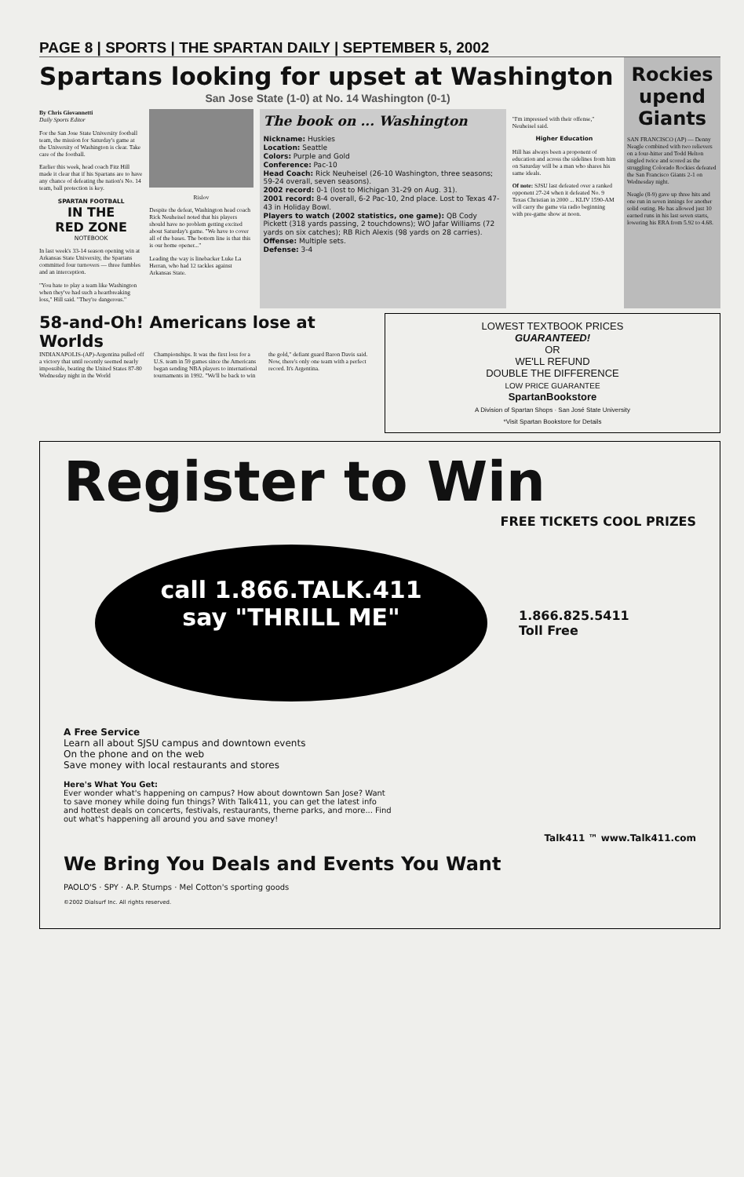PAGE 8 | SPORTS | THE SPARTAN DAILY | SEPTEMBER 5, 2002
Spartans looking for upset at Washington
San Jose State (1-0) at No. 14 Washington (0-1)
By Chris Giovannetti
Daily Sports Editor
For the San Jose State University football team, the mission for Saturday's game at the University of Washington is clear. Take care of the football.
Earlier this week, head coach Fitz Hill made it clear that if his Spartans are to have any chance of defeating the nation's No. 14 team, ball protection is key.
SPARTAN FOOTBALL
IN THE
RED ZONE
NOTEBOOK
In last week's 33-14 season opening win at Arkansas State University, the Spartans committed four turnovers — three fumbles and an interception.
"You hate to play a team like Washington when they've had such a heartbreaking loss," Hill said. "They're dangerous."
Rislov
Despite the defeat, Washington head coach Rick Neuheisel noted that his players should have no problem getting excited about Saturday's game. "We have to cover all of the bases. The bottom line is that this is our home opener..."
Leading the way is linebacker Luke La Herran, who had 12 tackles against Arkansas State.
The book on ... Washington
Nickname: Huskies
Location: Seattle
Colors: Purple and Gold
Conference: Pac-10
Head Coach: Rick Neuheisel (26-10 Washington, three seasons; 59-24 overall, seven seasons).
2002 record: 0-1 (lost to Michigan 31-29 on Aug. 31).
2001 record: 8-4 overall, 6-2 Pac-10, 2nd place. Lost to Texas 47-43 in Holiday Bowl.
Players to watch (2002 statistics, one game): QB Cody Pickett (318 yards passing, 2 touchdowns); WO Jafar Williams (72 yards on six catches); RB Rich Alexis (98 yards on 28 carries).
Offense: Multiple sets.
Defense: 3-4
"I'm impressed with their offense," Neuheisel said.
Higher Education
Hill has always been a proponent of education and across the sidelines from him on Saturday will be a man who shares his same ideals.
Of note: SJSU last defeated over a ranked opponent 27-24 when it defeated No. 9 Texas Christian in 2000 ... KLIV 1590-AM will carry the game via radio beginning with pre-game show at noon.
Rockies upend Giants
SAN FRANCISCO (AP) — Denny Neagle combined with two relievers on a four-hitter and Todd Helton singled twice and scored as the struggling Colorado Rockies defeated the San Francisco Giants 2-1 on Wednesday night.
Neagle (8-9) gave up three hits and one run in seven innings for another solid outing. He has allowed just 10 earned runs in his last seven starts, lowering his ERA from 5.92 to 4.68.
58-and-Oh! Americans lose at Worlds
INDIANAPOLIS-(AP)-Argentina pulled off a victory that until recently seemed nearly impossible, beating the United States 87-80 Wednesday night in the World Championships. It was the first loss for a U.S. team in 59 games since the Americans began sending NBA players to international tournaments in 1992. "We'll be back to win the gold," defiant guard Baron Davis said. Now, there's only one team with a perfect record. It's Argentina.
LOWEST TEXTBOOK PRICES
GUARANTEED!
OR
WE'LL REFUND
DOUBLE THE DIFFERENCE
LOW PRICE GUARANTEE
SpartanBookstore
A Division of Spartan Shops · San José State University
*Visit Spartan Bookstore for Details
Register to Win
FREE TICKETS COOL PRIZES
call 1.866.TALK.411
say "THRILL ME"
1.866.825.5411
Toll Free
A Free Service
Learn all about SJSU campus and downtown events
On the phone and on the web
Save money with local restaurants and stores
Here's What You Get:
Ever wonder what's happening on campus? How about downtown San Jose? Want to save money while doing fun things? With Talk411, you can get the latest info and hottest deals on concerts, festivals, restaurants, theme parks, and more... Find out what's happening all around you and save money!
Talk411 ™ www.Talk411.com
We Bring You Deals and Events You Want
PAOLO'S · SPY · A.P. Stumps · Mel Cotton's sporting goods
©2002 Dialsurf Inc. All rights reserved.